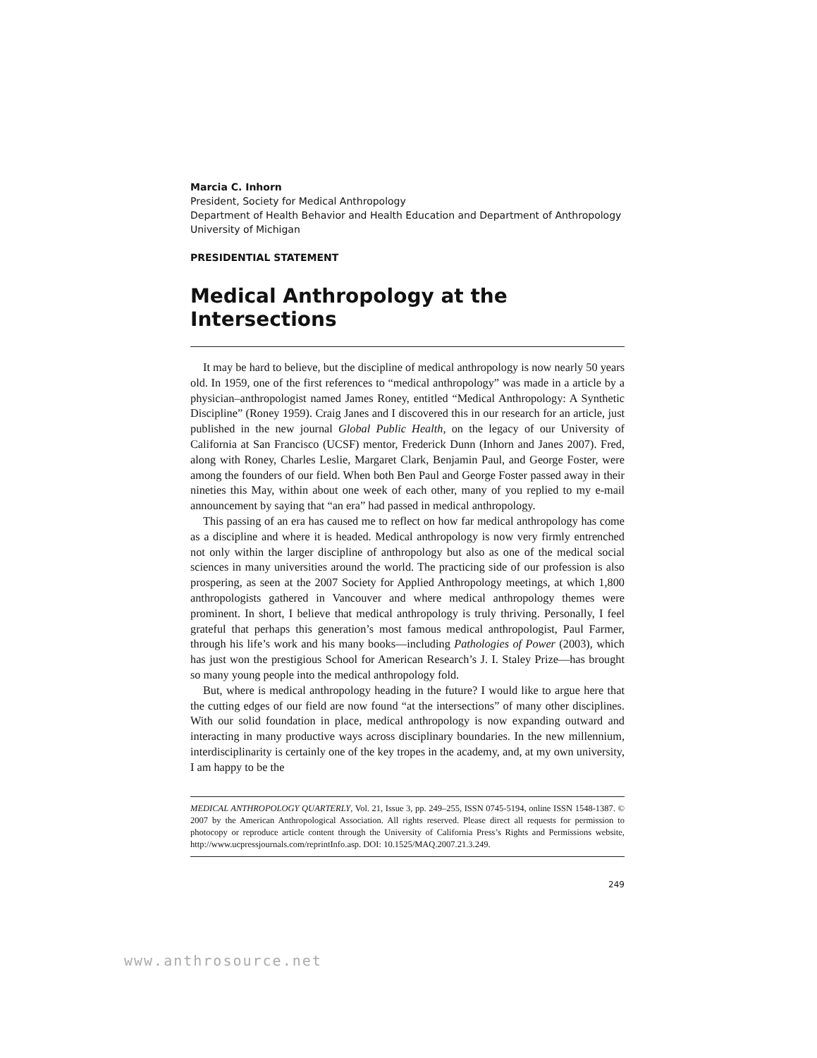Marcia C. Inhorn
President, Society for Medical Anthropology
Department of Health Behavior and Health Education and Department of Anthropology
University of Michigan
PRESIDENTIAL STATEMENT
Medical Anthropology at the Intersections
It may be hard to believe, but the discipline of medical anthropology is now nearly 50 years old. In 1959, one of the first references to “medical anthropology” was made in a article by a physician–anthropologist named James Roney, entitled “Medical Anthropology: A Synthetic Discipline” (Roney 1959). Craig Janes and I discovered this in our research for an article, just published in the new journal Global Public Health, on the legacy of our University of California at San Francisco (UCSF) mentor, Frederick Dunn (Inhorn and Janes 2007). Fred, along with Roney, Charles Leslie, Margaret Clark, Benjamin Paul, and George Foster, were among the founders of our field. When both Ben Paul and George Foster passed away in their nineties this May, within about one week of each other, many of you replied to my e-mail announcement by saying that “an era” had passed in medical anthropology.
This passing of an era has caused me to reflect on how far medical anthropology has come as a discipline and where it is headed. Medical anthropology is now very firmly entrenched not only within the larger discipline of anthropology but also as one of the medical social sciences in many universities around the world. The practicing side of our profession is also prospering, as seen at the 2007 Society for Applied Anthropology meetings, at which 1,800 anthropologists gathered in Vancouver and where medical anthropology themes were prominent. In short, I believe that medical anthropology is truly thriving. Personally, I feel grateful that perhaps this generation’s most famous medical anthropologist, Paul Farmer, through his life’s work and his many books—including Pathologies of Power (2003), which has just won the prestigious School for American Research’s J. I. Staley Prize—has brought so many young people into the medical anthropology fold.
But, where is medical anthropology heading in the future? I would like to argue here that the cutting edges of our field are now found “at the intersections” of many other disciplines. With our solid foundation in place, medical anthropology is now expanding outward and interacting in many productive ways across disciplinary boundaries. In the new millennium, interdisciplinarity is certainly one of the key tropes in the academy, and, at my own university, I am happy to be the
MEDICAL ANTHROPOLOGY QUARTERLY, Vol. 21, Issue 3, pp. 249–255, ISSN 0745-5194, online ISSN 1548-1387. © 2007 by the American Anthropological Association. All rights reserved. Please direct all requests for permission to photocopy or reproduce article content through the University of California Press’s Rights and Permissions website, http://www.ucpressjournals.com/reprintInfo.asp. DOI: 10.1525/MAQ.2007.21.3.249.
249
www.anthrosource.net